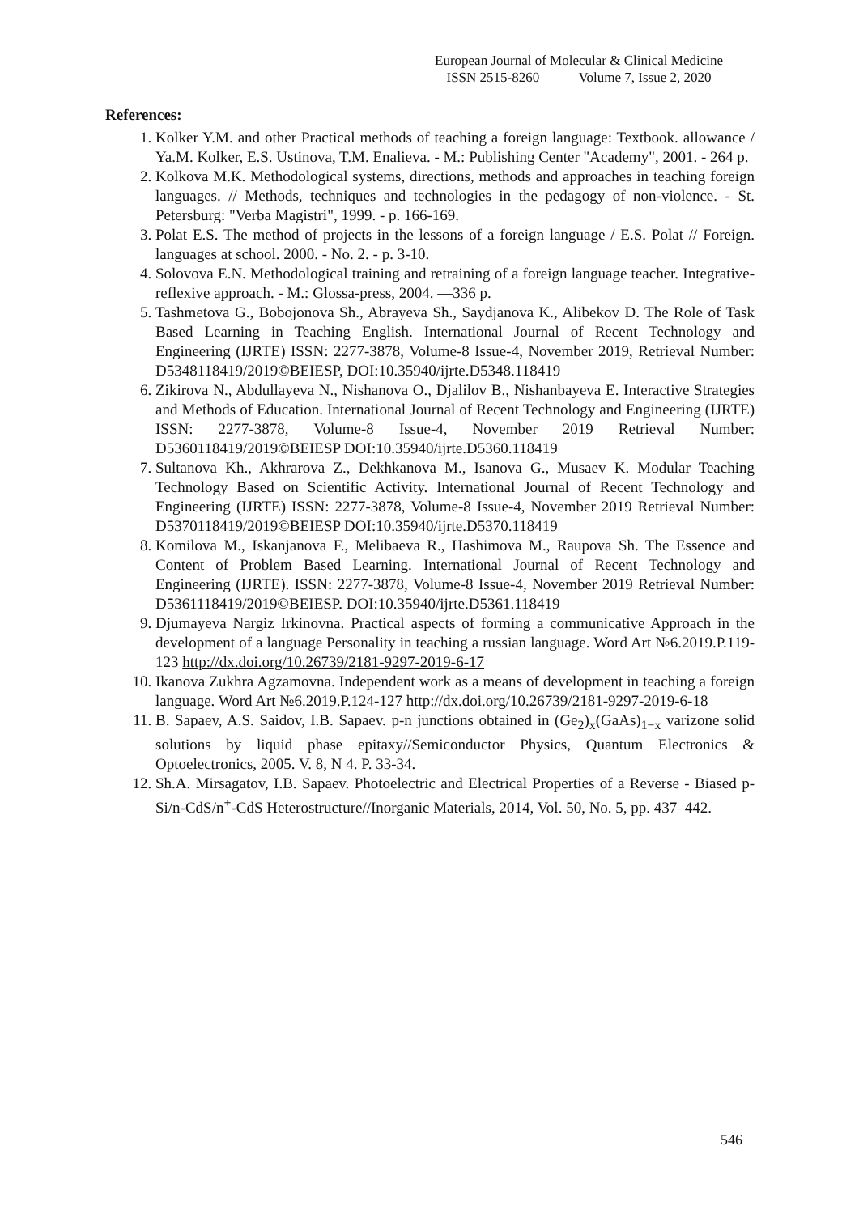European Journal of Molecular & Clinical Medicine
ISSN 2515-8260 Volume 7, Issue 2, 2020
References:
1. Kolker Y.M. and other Practical methods of teaching a foreign language: Textbook. allowance / Ya.M. Kolker, E.S. Ustinova, T.M. Enalieva. - M.: Publishing Center "Academy", 2001. - 264 p.
2. Kolkova M.K. Methodological systems, directions, methods and approaches in teaching foreign languages. // Methods, techniques and technologies in the pedagogy of non-violence. - St. Petersburg: "Verba Magistri", 1999. - p. 166-169.
3. Polat E.S. The method of projects in the lessons of a foreign language / E.S. Polat // Foreign. languages at school. 2000. - No. 2. - p. 3-10.
4. Solovova E.N. Methodological training and retraining of a foreign language teacher. Integrative-reflexive approach. - M.: Glossa-press, 2004. —336 p.
5. Tashmetova G., Bobojonova Sh., Abrayeva Sh., Saydjanova K., Alibekov D. The Role of Task Based Learning in Teaching English. International Journal of Recent Technology and Engineering (IJRTE) ISSN: 2277-3878, Volume-8 Issue-4, November 2019, Retrieval Number: D5348118419/2019©BEIESP, DOI:10.35940/ijrte.D5348.118419
6. Zikirova N., Abdullayeva N., Nishanova O., Djalilov B., Nishanbayeva E. Interactive Strategies and Methods of Education. International Journal of Recent Technology and Engineering (IJRTE) ISSN: 2277-3878, Volume-8 Issue-4, November 2019 Retrieval Number: D5360118419/2019©BEIESP DOI:10.35940/ijrte.D5360.118419
7. Sultanova Kh., Akhrarova Z., Dekhkanova M., Isanova G., Musaev K. Modular Teaching Technology Based on Scientific Activity. International Journal of Recent Technology and Engineering (IJRTE) ISSN: 2277-3878, Volume-8 Issue-4, November 2019 Retrieval Number: D5370118419/2019©BEIESP DOI:10.35940/ijrte.D5370.118419
8. Komilova M., Iskanjanova F., Melibaeva R., Hashimova M., Raupova Sh. The Essence and Content of Problem Based Learning. International Journal of Recent Technology and Engineering (IJRTE). ISSN: 2277-3878, Volume-8 Issue-4, November 2019 Retrieval Number: D5361118419/2019©BEIESP. DOI:10.35940/ijrte.D5361.118419
9. Djumayeva Nargiz Irkinovna. Practical aspects of forming a communicative Approach in the development of a language Personality in teaching a russian language. Word Art №6.2019.P.119-123 http://dx.doi.org/10.26739/2181-9297-2019-6-17
10. Ikanova Zukhra Agzamovna. Independent work as a means of development in teaching a foreign language. Word Art №6.2019.P.124-127 http://dx.doi.org/10.26739/2181-9297-2019-6-18
11. B. Sapaev, A.S. Saidov, I.B. Sapaev. p-n junctions obtained in (Ge<sub>2</sub>)<sub>x</sub>(GaAs)<sub>1−x</sub> varizone solid solutions by liquid phase epitaxy//Semiconductor Physics, Quantum Electronics & Optoelectronics, 2005. V. 8, N 4. P. 33-34.
12. Sh.A. Mirsagatov, I.B. Sapaev. Photoelectric and Electrical Properties of a Reverse - Biased p-Si/n-CdS/n<sup>+</sup>-CdS Heterostructure//Inorganic Materials, 2014, Vol. 50, No. 5, pp. 437–442.
546